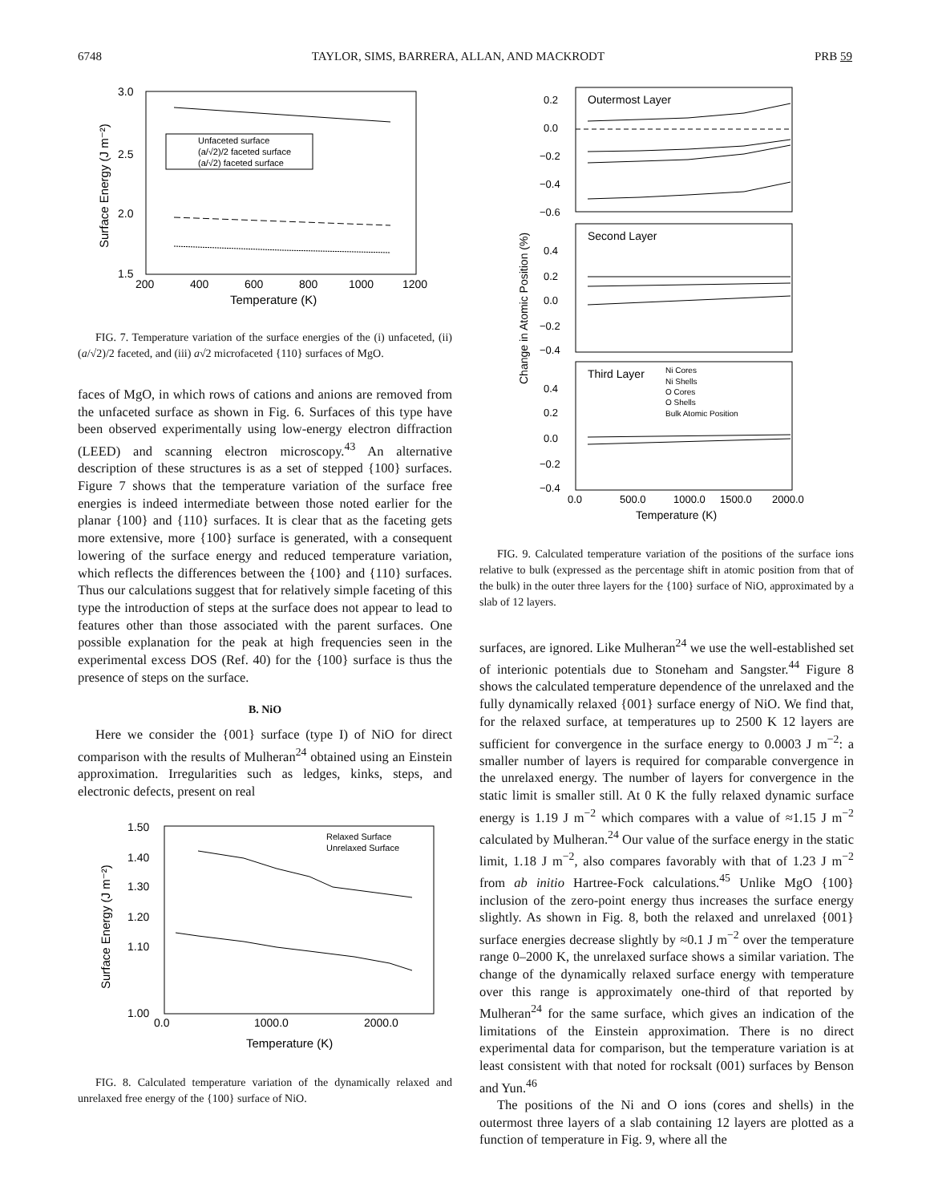6748 TAYLOR, SIMS, BARRERA, ALLAN, AND MACKRODT PRB 59
3.0
2.5
2.0
1.5
200
400
600
800
1000
1200
Temperature (K)
Surface Energy (J m⁻²)
Unfaceted surface
(a/√2)/2 faceted surface
(a/√2) faceted surface
FIG. 7. Temperature variation of the surface energies of the (i) unfaceted, (ii) (a/√2)/2 faceted, and (iii) a√2 microfaceted {110} surfaces of MgO.
faces of MgO, in which rows of cations and anions are removed from the unfaceted surface as shown in Fig. 6. Surfaces of this type have been observed experimentally using low-energy electron diffraction (LEED) and scanning electron microscopy.<sup>43</sup> An alternative description of these structures is as a set of stepped {100} surfaces. Figure 7 shows that the temperature variation of the surface free energies is indeed intermediate between those noted earlier for the planar {100} and {110} surfaces. It is clear that as the faceting gets more extensive, more {100} surface is generated, with a consequent lowering of the surface energy and reduced temperature variation, which reflects the differences between the {100} and {110} surfaces. Thus our calculations suggest that for relatively simple faceting of this type the introduction of steps at the surface does not appear to lead to features other than those associated with the parent surfaces. One possible explanation for the peak at high frequencies seen in the experimental excess DOS (Ref. 40) for the {100} surface is thus the presence of steps on the surface.
B. NiO
Here we consider the {001} surface (type I) of NiO for direct comparison with the results of Mulheran<sup>24</sup> obtained using an Einstein approximation. Irregularities such as ledges, kinks, steps, and electronic defects, present on real
1.50
1.40
1.30
1.20
1.10
1.00
0.0
1000.0
2000.0
Temperature (K)
Surface Energy (J m⁻²)
Relaxed Surface
Unrelaxed Surface
FIG. 8. Calculated temperature variation of the dynamically relaxed and unrelaxed free energy of the {100} surface of NiO.
Outermost Layer
Second Layer
Third Layer
Ni Cores
Ni Shells
O Cores
O Shells
Bulk Atomic Position
0.2
0.0
−0.2
−0.4
−0.6
0.4
0.2
0.0
−0.2
−0.4
0.4
0.2
0.0
−0.2
−0.4
0.0
500.0
1000.0
1500.0
2000.0
Temperature (K)
Change in Atomic Position (%)
FIG. 9. Calculated temperature variation of the positions of the surface ions relative to bulk (expressed as the percentage shift in atomic position from that of the bulk) in the outer three layers for the {100} surface of NiO, approximated by a slab of 12 layers.
surfaces, are ignored. Like Mulheran<sup>24</sup> we use the well-established set of interionic potentials due to Stoneham and Sangster.<sup>44</sup> Figure 8 shows the calculated temperature dependence of the unrelaxed and the fully dynamically relaxed {001} surface energy of NiO. We find that, for the relaxed surface, at temperatures up to 2500 K 12 layers are sufficient for convergence in the surface energy to 0.0003 J m<sup>−2</sup>: a smaller number of layers is required for comparable convergence in the unrelaxed energy. The number of layers for convergence in the static limit is smaller still. At 0 K the fully relaxed dynamic surface energy is 1.19 J m<sup>−2</sup> which compares with a value of ≈1.15 J m<sup>−2</sup> calculated by Mulheran.<sup>24</sup> Our value of the surface energy in the static limit, 1.18 J m<sup>−2</sup>, also compares favorably with that of 1.23 J m<sup>−2</sup> from ab initio Hartree-Fock calculations.<sup>45</sup> Unlike MgO {100} inclusion of the zero-point energy thus increases the surface energy slightly. As shown in Fig. 8, both the relaxed and unrelaxed {001} surface energies decrease slightly by ≈0.1 J m<sup>−2</sup> over the temperature range 0–2000 K, the unrelaxed surface shows a similar variation. The change of the dynamically relaxed surface energy with temperature over this range is approximately one-third of that reported by Mulheran<sup>24</sup> for the same surface, which gives an indication of the limitations of the Einstein approximation. There is no direct experimental data for comparison, but the temperature variation is at least consistent with that noted for rocksalt (001) surfaces by Benson and Yun.<sup>46</sup>
The positions of the Ni and O ions (cores and shells) in the outermost three layers of a slab containing 12 layers are plotted as a function of temperature in Fig. 9, where all the